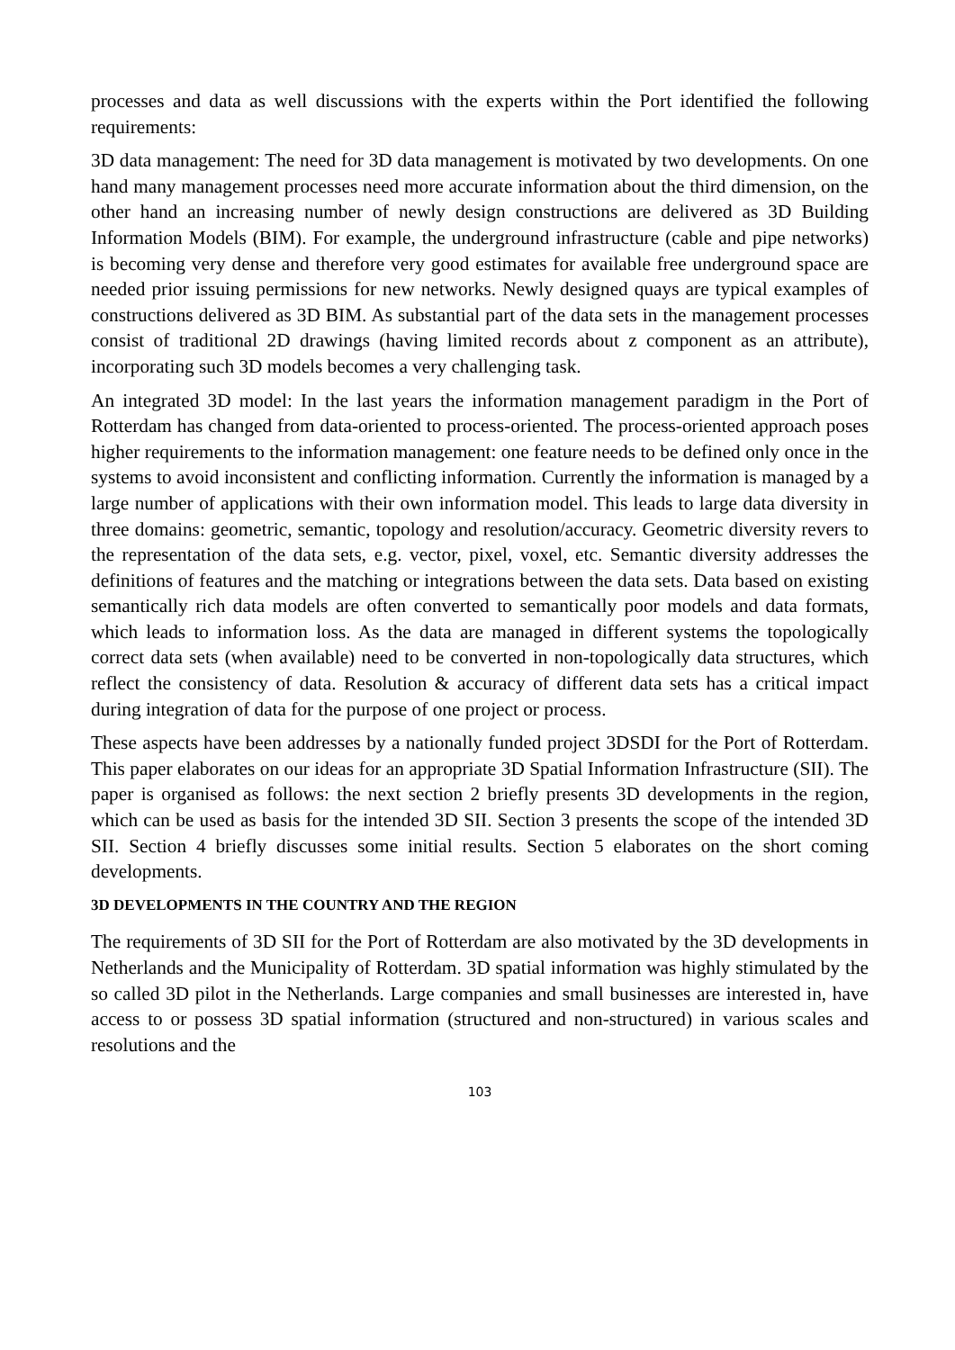processes and data as well discussions with the experts within the Port identified the following requirements:
3D data management: The need for 3D data management is motivated by two developments. On one hand many management processes need more accurate information about the third dimension, on the other hand an increasing number of newly design constructions are delivered as 3D Building Information Models (BIM). For example, the underground infrastructure (cable and pipe networks) is becoming very dense and therefore very good estimates for available free underground space are needed prior issuing permissions for new networks. Newly designed quays are typical examples of constructions delivered as 3D BIM. As substantial part of the data sets in the management processes consist of traditional 2D drawings (having limited records about z component as an attribute), incorporating such 3D models becomes a very challenging task.
An integrated 3D model: In the last years the information management paradigm in the Port of Rotterdam has changed from data-oriented to process-oriented. The process-oriented approach poses higher requirements to the information management: one feature needs to be defined only once in the systems to avoid inconsistent and conflicting information. Currently the information is managed by a large number of applications with their own information model. This leads to large data diversity in three domains: geometric, semantic, topology and resolution/accuracy. Geometric diversity revers to the representation of the data sets, e.g. vector, pixel, voxel, etc. Semantic diversity addresses the definitions of features and the matching or integrations between the data sets. Data based on existing semantically rich data models are often converted to semantically poor models and data formats, which leads to information loss. As the data are managed in different systems the topologically correct data sets (when available) need to be converted in non-topologically data structures, which reflect the consistency of data. Resolution & accuracy of different data sets has a critical impact during integration of data for the purpose of one project or process.
These aspects have been addresses by a nationally funded project 3DSDI for the Port of Rotterdam. This paper elaborates on our ideas for an appropriate 3D Spatial Information Infrastructure (SII). The paper is organised as follows: the next section 2 briefly presents 3D developments in the region, which can be used as basis for the intended 3D SII. Section 3 presents the scope of the intended 3D SII. Section 4 briefly discusses some initial results. Section 5 elaborates on the short coming developments.
3D DEVELOPMENTS IN THE COUNTRY AND THE REGION
The requirements of 3D SII for the Port of Rotterdam are also motivated by the 3D developments in Netherlands and the Municipality of Rotterdam. 3D spatial information was highly stimulated by the so called 3D pilot in the Netherlands. Large companies and small businesses are interested in, have access to or possess 3D spatial information (structured and non-structured) in various scales and resolutions and the
103